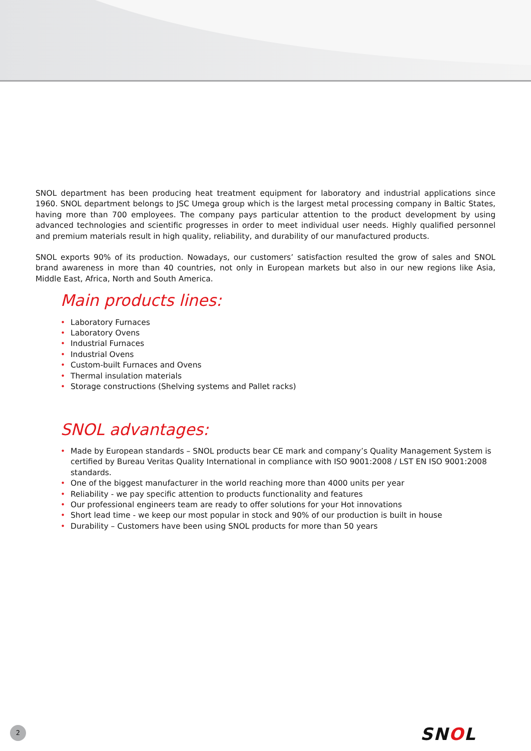SNOL department has been producing heat treatment equipment for laboratory and industrial applications since 1960. SNOL department belongs to JSC Umega group which is the largest metal processing company in Baltic States, having more than 700 employees. The company pays particular attention to the product development by using advanced technologies and scientific progresses in order to meet individual user needs. Highly qualified personnel and premium materials result in high quality, reliability, and durability of our manufactured products.
SNOL exports 90% of its production. Nowadays, our customers’ satisfaction resulted the grow of sales and SNOL brand awareness in more than 40 countries, not only in European markets but also in our new regions like Asia, Middle East, Africa, North and South America.
Main products lines:
• Laboratory Furnaces
• Laboratory Ovens
• Industrial Furnaces
• Industrial Ovens
• Custom-built Furnaces and Ovens
• Thermal insulation materials
• Storage constructions (Shelving systems and Pallet racks)
SNOL advantages:
• Made by European standards – SNOL products bear CE mark and company’s Quality Management System is certified by Bureau Veritas Quality International in compliance with ISO 9001:2008 / LST EN ISO 9001:2008 standards.
• One of the biggest manufacturer in the world reaching more than 4000 units per year
• Reliability - we pay specific attention to products functionality and features
• Our professional engineers team are ready to offer solutions for your Hot innovations
• Short lead time - we keep our most popular in stock and 90% of our production is built in house
• Durability – Customers have been using SNOL products for more than 50 years
2 SNOL